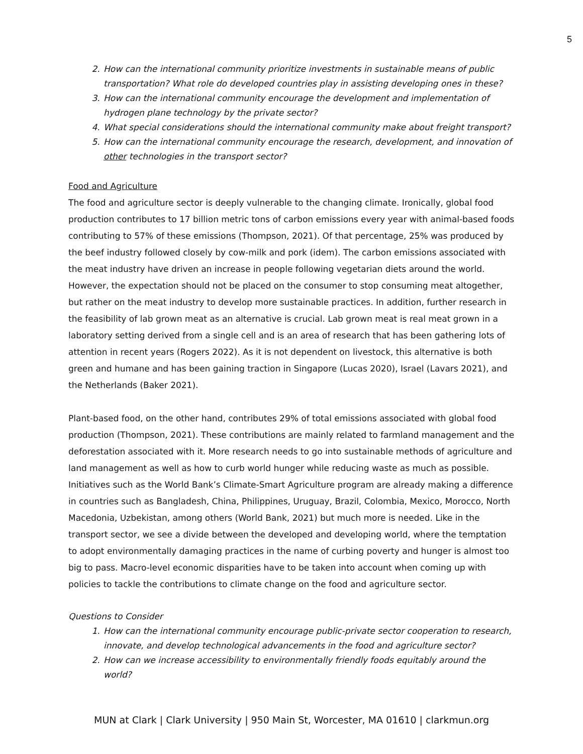5
2. How can the international community prioritize investments in sustainable means of public transportation? What role do developed countries play in assisting developing ones in these?
3. How can the international community encourage the development and implementation of hydrogen plane technology by the private sector?
4. What special considerations should the international community make about freight transport?
5. How can the international community encourage the research, development, and innovation of other technologies in the transport sector?
Food and Agriculture
The food and agriculture sector is deeply vulnerable to the changing climate. Ironically, global food production contributes to 17 billion metric tons of carbon emissions every year with animal-based foods contributing to 57% of these emissions (Thompson, 2021). Of that percentage, 25% was produced by the beef industry followed closely by cow-milk and pork (idem). The carbon emissions associated with the meat industry have driven an increase in people following vegetarian diets around the world. However, the expectation should not be placed on the consumer to stop consuming meat altogether, but rather on the meat industry to develop more sustainable practices. In addition, further research in the feasibility of lab grown meat as an alternative is crucial. Lab grown meat is real meat grown in a laboratory setting derived from a single cell and is an area of research that has been gathering lots of attention in recent years (Rogers 2022). As it is not dependent on livestock, this alternative is both green and humane and has been gaining traction in Singapore (Lucas 2020), Israel (Lavars 2021), and the Netherlands (Baker 2021).
Plant-based food, on the other hand, contributes 29% of total emissions associated with global food production (Thompson, 2021). These contributions are mainly related to farmland management and the deforestation associated with it. More research needs to go into sustainable methods of agriculture and land management as well as how to curb world hunger while reducing waste as much as possible. Initiatives such as the World Bank’s Climate-Smart Agriculture program are already making a difference in countries such as Bangladesh, China, Philippines, Uruguay, Brazil, Colombia, Mexico, Morocco, North Macedonia, Uzbekistan, among others (World Bank, 2021) but much more is needed. Like in the transport sector, we see a divide between the developed and developing world, where the temptation to adopt environmentally damaging practices in the name of curbing poverty and hunger is almost too big to pass. Macro-level economic disparities have to be taken into account when coming up with policies to tackle the contributions to climate change on the food and agriculture sector.
Questions to Consider
1. How can the international community encourage public-private sector cooperation to research, innovate, and develop technological advancements in the food and agriculture sector?
2. How can we increase accessibility to environmentally friendly foods equitably around the world?
MUN at Clark | Clark University | 950 Main St, Worcester, MA 01610 | clarkmun.org